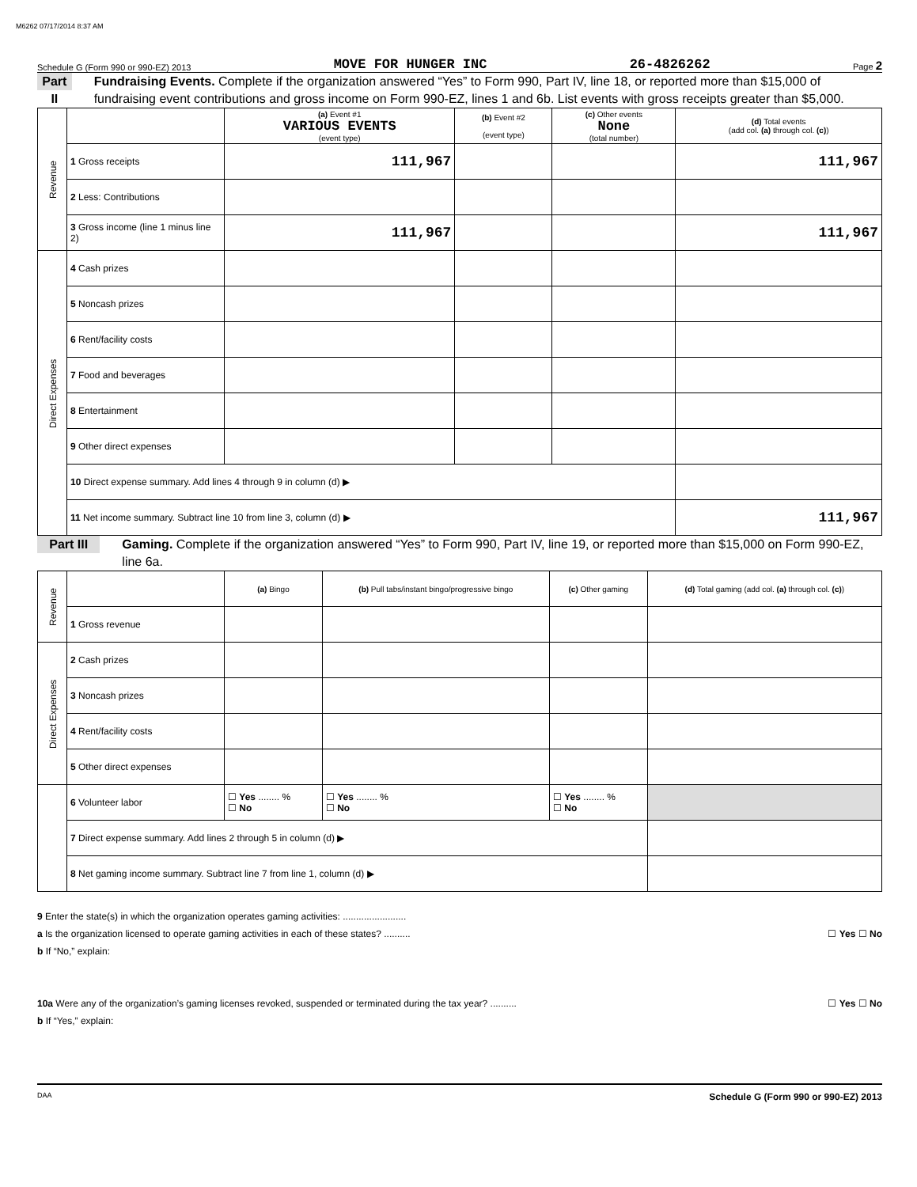M6262 07/17/2014 8:37 AM
Schedule G (Form 990 or 990-EZ) 2013 MOVE FOR HUNGER INC 26-4826262 Page 2
Part II
Fundraising Events. Complete if the organization answered “Yes” to Form 990, Part IV, line 18, or reported more than $15,000 of fundraising event contributions and gross income on Form 990-EZ, lines 1 and 6b. List events with gross receipts greater than $5,000.
| Revenue | | (a) Event #1 VARIOUS EVENTS (event type) | (b) Event #2 (event type) | (c) Other events None (total number) | (d) Total events (add col. (a) through col. (c) ) |
| | 1 Gross receipts | 111,967 | | | 111,967 |
| | 2 Less: Contributions | | | | |
| | 3 Gross income (line 1 minus line 2) | 111,967 | | | 111,967 |
| Direct Expenses | 4 Cash prizes | | | | |
| | 5 Noncash prizes | | | | |
| | 6 Rent/facility costs | | | | |
| | 7 Food and beverages | | | | |
| | 8 Entertainment | | | | |
| | 9 Other direct expenses | | | | |
| | 10 Direct expense summary. Add lines 4 through 9 in column (d) ▶ | | | | |
| | 11 Net income summary. Subtract line 10 from line 3, column (d) ▶ | | | | 111,967 |
Part III
Gaming. Complete if the organization answered “Yes” to Form 990, Part IV, line 19, or reported more than $15,000 on Form 990-EZ, line 6a.
| Revenue | | (a) Bingo | (b) Pull tabs/instant bingo/progressive bingo | (c) Other gaming | (d) Total gaming (add col. (a) through col. (c) ) |
| | 1 Gross revenue | | | | |
| Direct Expenses | 2 Cash prizes | | | | |
| | 3 Noncash prizes | | | | |
| | 4 Rent/facility costs | | | | |
| | 5 Other direct expenses | | | | |
| | 6 Volunteer labor | ☐ Yes ........ % ☐ No | ☐ Yes ........ % ☐ No | ☐ Yes ........ % ☐ No | |
| | 7 Direct expense summary. Add lines 2 through 5 in column (d) ▶ | | | | |
| | 8 Net gaming income summary. Subtract line 7 from line 1, column (d) ▶ | | | | |
9 Enter the state(s) in which the organization operates gaming activities: ........................
a Is the organization licensed to operate gaming activities in each of these states? .......... ☐ Yes ☐ No
b If “No,” explain:
10a Were any of the organization’s gaming licenses revoked, suspended or terminated during the tax year? .......... ☐ Yes ☐ No
b If “Yes,” explain:
DAA Schedule G (Form 990 or 990-EZ) 2013